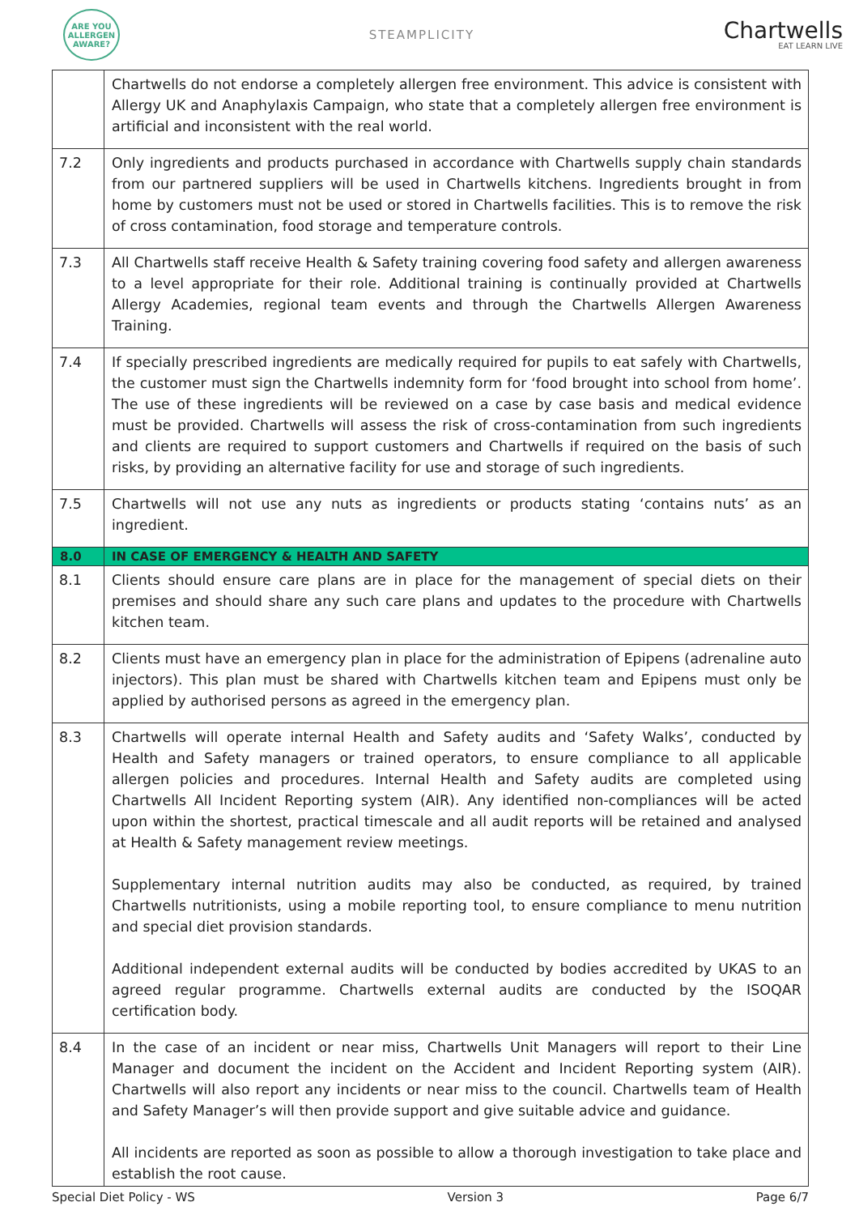ARE YOU ALLERGEN AWARE?
STEAMPLICITY
Chartwells
EAT LEARN LIVE
| | Chartwells do not endorse a completely allergen free environment. This advice is consistent with Allergy UK and Anaphylaxis Campaign, who state that a completely allergen free environment is artificial and inconsistent with the real world. |
| 7.2 | Only ingredients and products purchased in accordance with Chartwells supply chain standards from our partnered suppliers will be used in Chartwells kitchens. Ingredients brought in from home by customers must not be used or stored in Chartwells facilities. This is to remove the risk of cross contamination, food storage and temperature controls. |
| 7.3 | All Chartwells staff receive Health & Safety training covering food safety and allergen awareness to a level appropriate for their role. Additional training is continually provided at Chartwells Allergy Academies, regional team events and through the Chartwells Allergen Awareness Training. |
| 7.4 | If specially prescribed ingredients are medically required for pupils to eat safely with Chartwells, the customer must sign the Chartwells indemnity form for ‘food brought into school from home’. The use of these ingredients will be reviewed on a case by case basis and medical evidence must be provided. Chartwells will assess the risk of cross-contamination from such ingredients and clients are required to support customers and Chartwells if required on the basis of such risks, by providing an alternative facility for use and storage of such ingredients. |
| 7.5 | Chartwells will not use any nuts as ingredients or products stating ‘contains nuts’ as an ingredient. |
| 8.0 | IN CASE OF EMERGENCY & HEALTH AND SAFETY |
| 8.1 | Clients should ensure care plans are in place for the management of special diets on their premises and should share any such care plans and updates to the procedure with Chartwells kitchen team. |
| 8.2 | Clients must have an emergency plan in place for the administration of Epipens (adrenaline auto injectors). This plan must be shared with Chartwells kitchen team and Epipens must only be applied by authorised persons as agreed in the emergency plan. |
| 8.3 | Chartwells will operate internal Health and Safety audits and ‘Safety Walks’, conducted by Health and Safety managers or trained operators, to ensure compliance to all applicable allergen policies and procedures. Internal Health and Safety audits are completed using Chartwells All Incident Reporting system (AIR). Any identified non-compliances will be acted upon within the shortest, practical timescale and all audit reports will be retained and analysed at Health & Safety management review meetings. Supplementary internal nutrition audits may also be conducted, as required, by trained Chartwells nutritionists, using a mobile reporting tool, to ensure compliance to menu nutrition and special diet provision standards. Additional independent external audits will be conducted by bodies accredited by UKAS to an agreed regular programme. Chartwells external audits are conducted by the ISOQAR certification body. |
| 8.4 | In the case of an incident or near miss, Chartwells Unit Managers will report to their Line Manager and document the incident on the Accident and Incident Reporting system (AIR). Chartwells will also report any incidents or near miss to the council. Chartwells team of Health and Safety Manager’s will then provide support and give suitable advice and guidance. All incidents are reported as soon as possible to allow a thorough investigation to take place and establish the root cause. |
Special Diet Policy - WS Version 3 Page 6/7